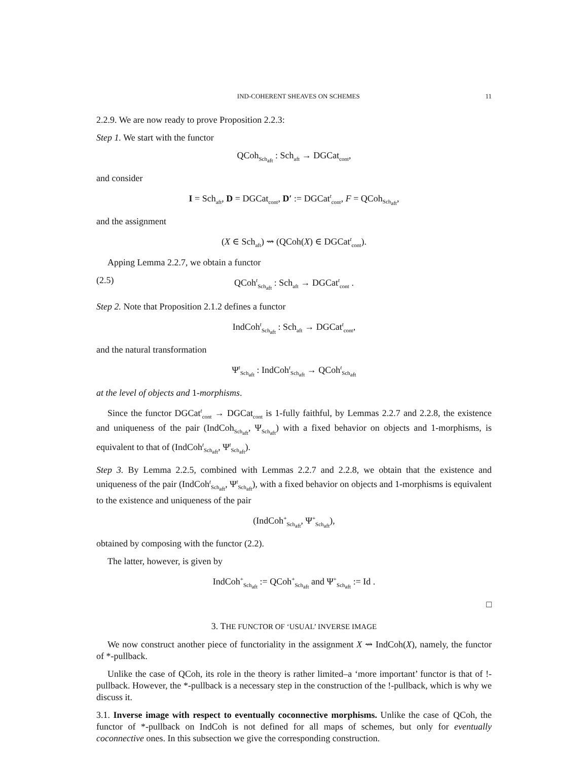IND-COHERENT SHEAVES ON SCHEMES 11
2.2.9. We are now ready to prove Proposition 2.2.3:
Step 1. We start with the functor
QCoh<sub>Sch<sub>aft</sub></sub> : Sch<sub>aft</sub> → DGCat<sub>cont</sub>,
and consider
I = Sch<sub>aft</sub>, D = DGCat<sub>cont</sub>, D′ := DGCat<sup>t</sup><sub>cont</sub>, F = QCoh<sub>Sch<sub>aft</sub></sub>,
and the assignment
(X ∈ Sch<sub>aft</sub>) ⇝ (QCoh(X) ∈ DGCat<sup>t</sup><sub>cont</sub>).
Apping Lemma 2.2.7, we obtain a functor
(2.5) QCoh<sup>t</sup><sub>Sch<sub>aft</sub></sub> : Sch<sub>aft</sub> → DGCat<sup>t</sup><sub>cont</sub> .
Step 2. Note that Proposition 2.1.2 defines a functor
IndCoh<sup>t</sup><sub>Sch<sub>aft</sub></sub> : Sch<sub>aft</sub> → DGCat<sup>t</sup><sub>cont</sub>,
and the natural transformation
Ψ<sup>t</sup><sub>Sch<sub>aft</sub></sub> : IndCoh<sup>t</sup><sub>Sch<sub>aft</sub></sub> → QCoh<sup>t</sup><sub>Sch<sub>aft</sub></sub>
at the level of objects and 1-morphisms.
Since the functor DGCat<sup>t</sup><sub>cont</sub> → DGCat<sub>cont</sub> is 1-fully faithful, by Lemmas 2.2.7 and 2.2.8, the existence and uniqueness of the pair (IndCoh<sub>Sch<sub>aft</sub></sub>, Ψ<sub>Sch<sub>aft</sub></sub>) with a fixed behavior on objects and 1-morphisms, is equivalent to that of (IndCoh<sup>t</sup><sub>Sch<sub>aft</sub></sub>, Ψ<sup>t</sup><sub>Sch<sub>aft</sub></sub>).
Step 3. By Lemma 2.2.5, combined with Lemmas 2.2.7 and 2.2.8, we obtain that the existence and uniqueness of the pair (IndCoh<sup>t</sup><sub>Sch<sub>aft</sub></sub>, Ψ<sup>t</sup><sub>Sch<sub>aft</sub></sub>), with a fixed behavior on objects and 1-morphisms is equivalent to the existence and uniqueness of the pair
(IndCoh<sup>+</sup><sub>Sch<sub>aft</sub></sub>, Ψ<sup>+</sup><sub>Sch<sub>aft</sub></sub>),
obtained by composing with the functor (2.2).
The latter, however, is given by
IndCoh<sup>+</sup><sub>Sch<sub>aft</sub></sub> := QCoh<sup>+</sup><sub>Sch<sub>aft</sub></sub> and Ψ<sup>+</sup><sub>Sch<sub>aft</sub></sub> := Id .
□
3. THE FUNCTOR OF ‘USUAL’ INVERSE IMAGE
We now construct another piece of functoriality in the assignment X ⇝ IndCoh(X), namely, the functor of *-pullback.
Unlike the case of QCoh, its role in the theory is rather limited–a ‘more important’ functor is that of !-pullback. However, the *-pullback is a necessary step in the construction of the !-pullback, which is why we discuss it.
3.1. Inverse image with respect to eventually coconnective morphisms. Unlike the case of QCoh, the functor of *-pullback on IndCoh is not defined for all maps of schemes, but only for eventually coconnective ones. In this subsection we give the corresponding construction.